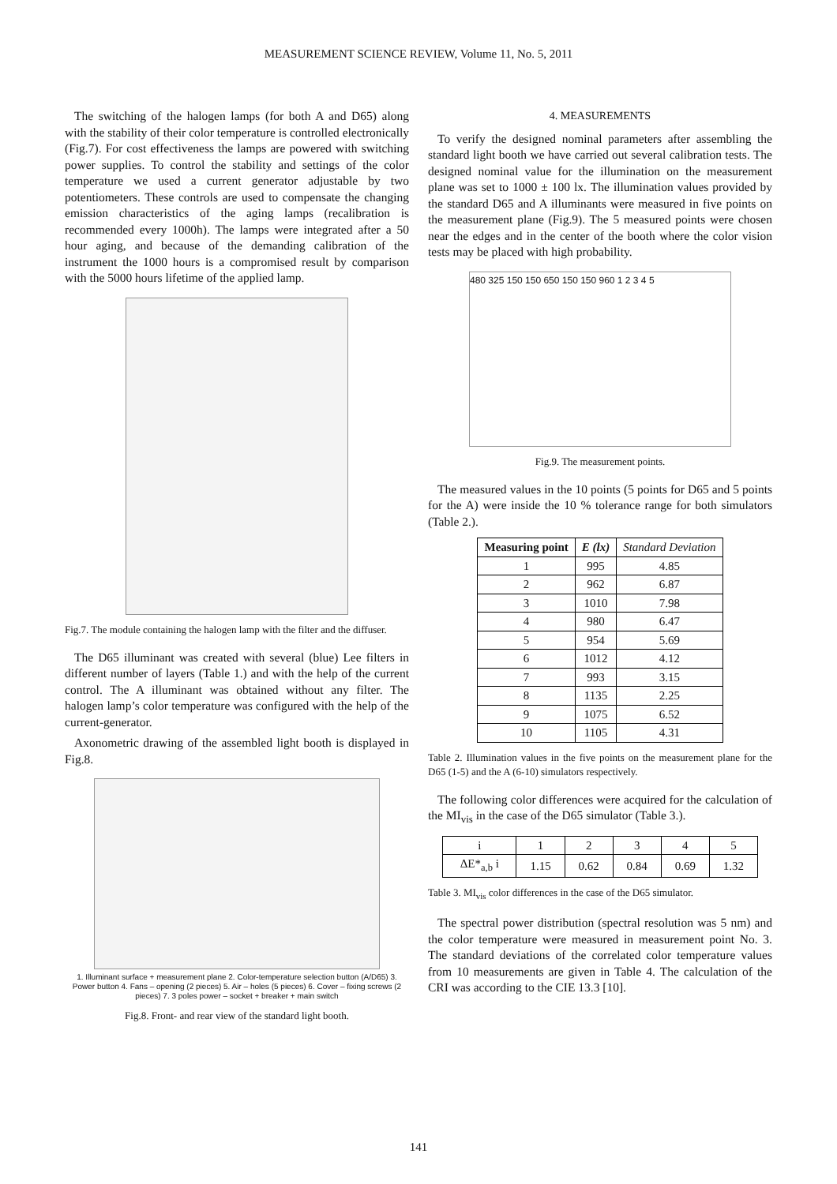MEASUREMENT SCIENCE REVIEW, Volume 11, No. 5, 2011
The switching of the halogen lamps (for both A and D65) along with the stability of their color temperature is controlled electronically (Fig.7). For cost effectiveness the lamps are powered with switching power supplies. To control the stability and settings of the color temperature we used a current generator adjustable by two potentiometers. These controls are used to compensate the changing emission characteristics of the aging lamps (recalibration is recommended every 1000h). The lamps were integrated after a 50 hour aging, and because of the demanding calibration of the instrument the 1000 hours is a compromised result by comparison with the 5000 hours lifetime of the applied lamp.
Fig.7. The module containing the halogen lamp with the filter and the diffuser.
The D65 illuminant was created with several (blue) Lee filters in different number of layers (Table 1.) and with the help of the current control. The A illuminant was obtained without any filter. The halogen lamp’s color temperature was configured with the help of the current-generator.
Axonometric drawing of the assembled light booth is displayed in Fig.8.
1. Illuminant surface + measurement plane 2. Color-temperature selection button (A/D65) 3. Power button 4. Fans – opening (2 pieces) 5. Air – holes (5 pieces) 6. Cover – fixing screws (2 pieces) 7. 3 poles power – socket + breaker + main switch
Fig.8. Front- and rear view of the standard light booth.
4. MEASUREMENTS
To verify the designed nominal parameters after assembling the standard light booth we have carried out several calibration tests. The designed nominal value for the illumination on the measurement plane was set to 1000 ± 100 lx. The illumination values provided by the standard D65 and A illuminants were measured in five points on the measurement plane (Fig.9). The 5 measured points were chosen near the edges and in the center of the booth where the color vision tests may be placed with high probability.
480 325 150 150 650 150 150 960 1 2 3 4 5
Fig.9. The measurement points.
The measured values in the 10 points (5 points for D65 and 5 points for the A) were inside the 10 % tolerance range for both simulators (Table 2.).
| Measuring point | E (lx) | Standard Deviation |
| --- | --- | --- |
| 1 | 995 | 4.85 |
| 2 | 962 | 6.87 |
| 3 | 1010 | 7.98 |
| 4 | 980 | 6.47 |
| 5 | 954 | 5.69 |
| 6 | 1012 | 4.12 |
| 7 | 993 | 3.15 |
| 8 | 1135 | 2.25 |
| 9 | 1075 | 6.52 |
| 10 | 1105 | 4.31 |
Table 2. Illumination values in the five points on the measurement plane for the D65 (1-5) and the A (6-10) simulators respectively.
The following color differences were acquired for the calculation of the MI<sub>vis</sub> in the case of the D65 simulator (Table 3.).
| i | 1 | 2 | 3 | 4 | 5 |
| ΔE*<sub>a,b</sub> i | 1.15 | 0.62 | 0.84 | 0.69 | 1.32 |
Table 3. MI<sub>vis</sub> color differences in the case of the D65 simulator.
The spectral power distribution (spectral resolution was 5 nm) and the color temperature were measured in measurement point No. 3. The standard deviations of the correlated color temperature values from 10 measurements are given in Table 4. The calculation of the CRI was according to the CIE 13.3 [10].
141